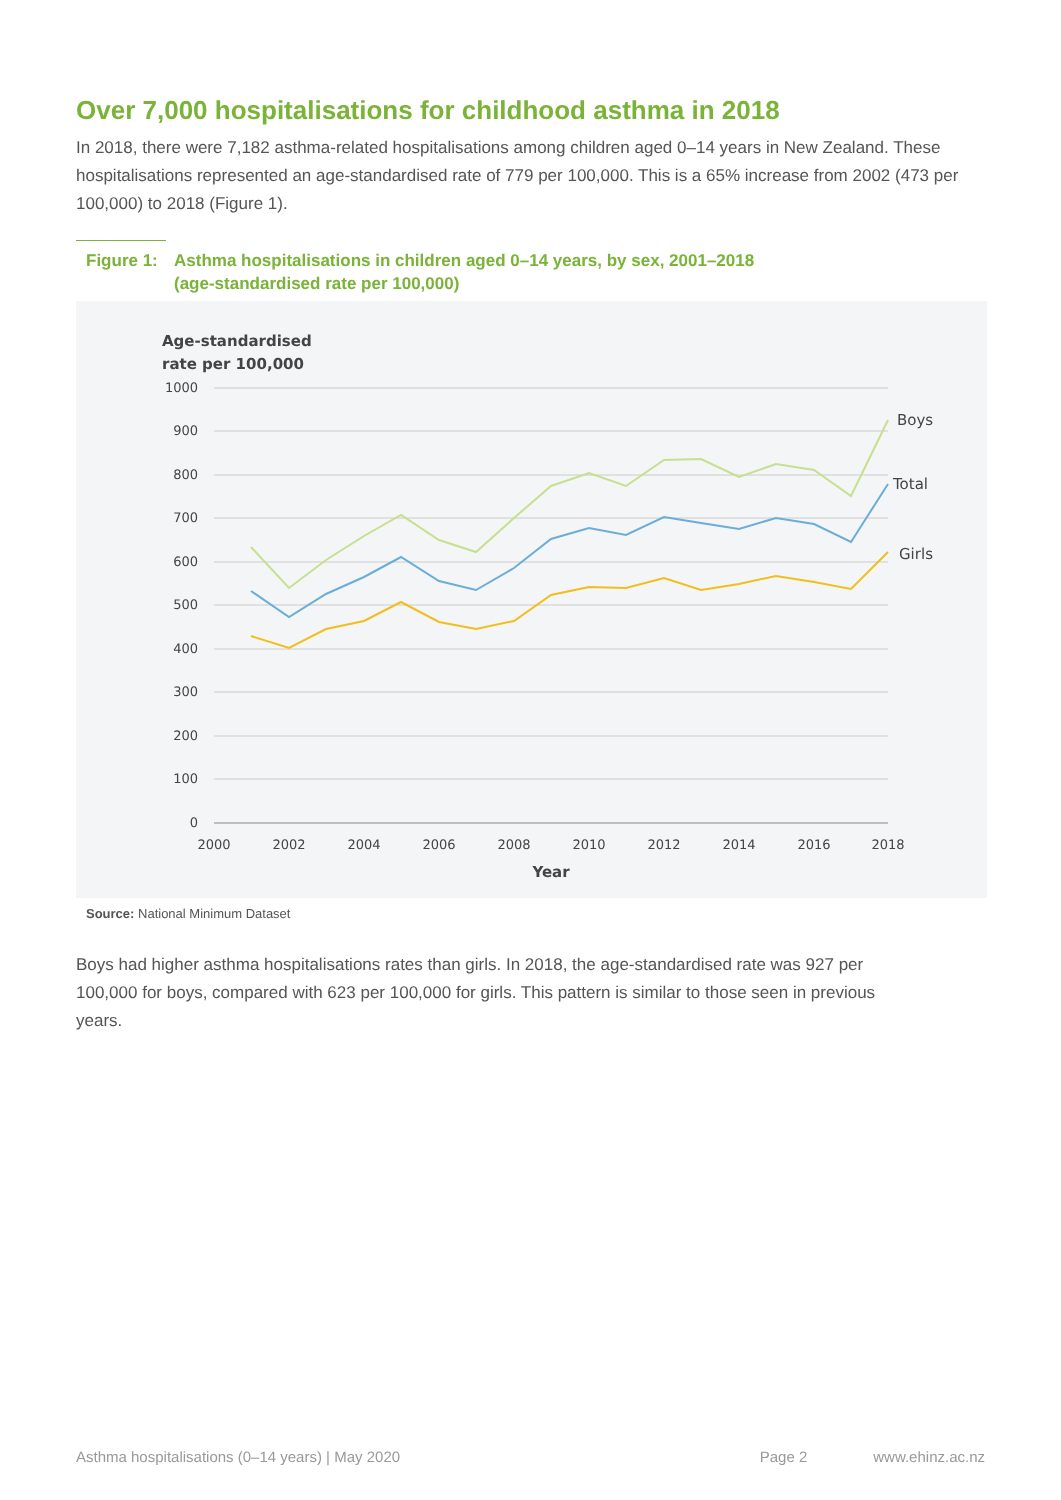Over 7,000 hospitalisations for childhood asthma in 2018
In 2018, there were 7,182 asthma-related hospitalisations among children aged 0–14 years in New Zealand. These hospitalisations represented an age-standardised rate of 779 per 100,000. This is a 65% increase from 2002 (473 per 100,000) to 2018 (Figure 1).
Figure 1: Asthma hospitalisations in children aged 0–14 years, by sex, 2001–2018
(age-standardised rate per 100,000)
Age-standardised
rate per 100,000
1000
900
800
700
600
500
400
300
200
100
0
2000
2002
2004
2006
2008
2010
2012
2014
2016
2018
Year
Boys
Total
Girls
Source: National Minimum Dataset
Boys had higher asthma hospitalisations rates than girls. In 2018, the age-standardised rate was 927 per 100,000 for boys, compared with 623 per 100,000 for girls. This pattern is similar to those seen in previous years.
Asthma hospitalisations (0–14 years) | May 2020 Page 2 www.ehinz.ac.nz